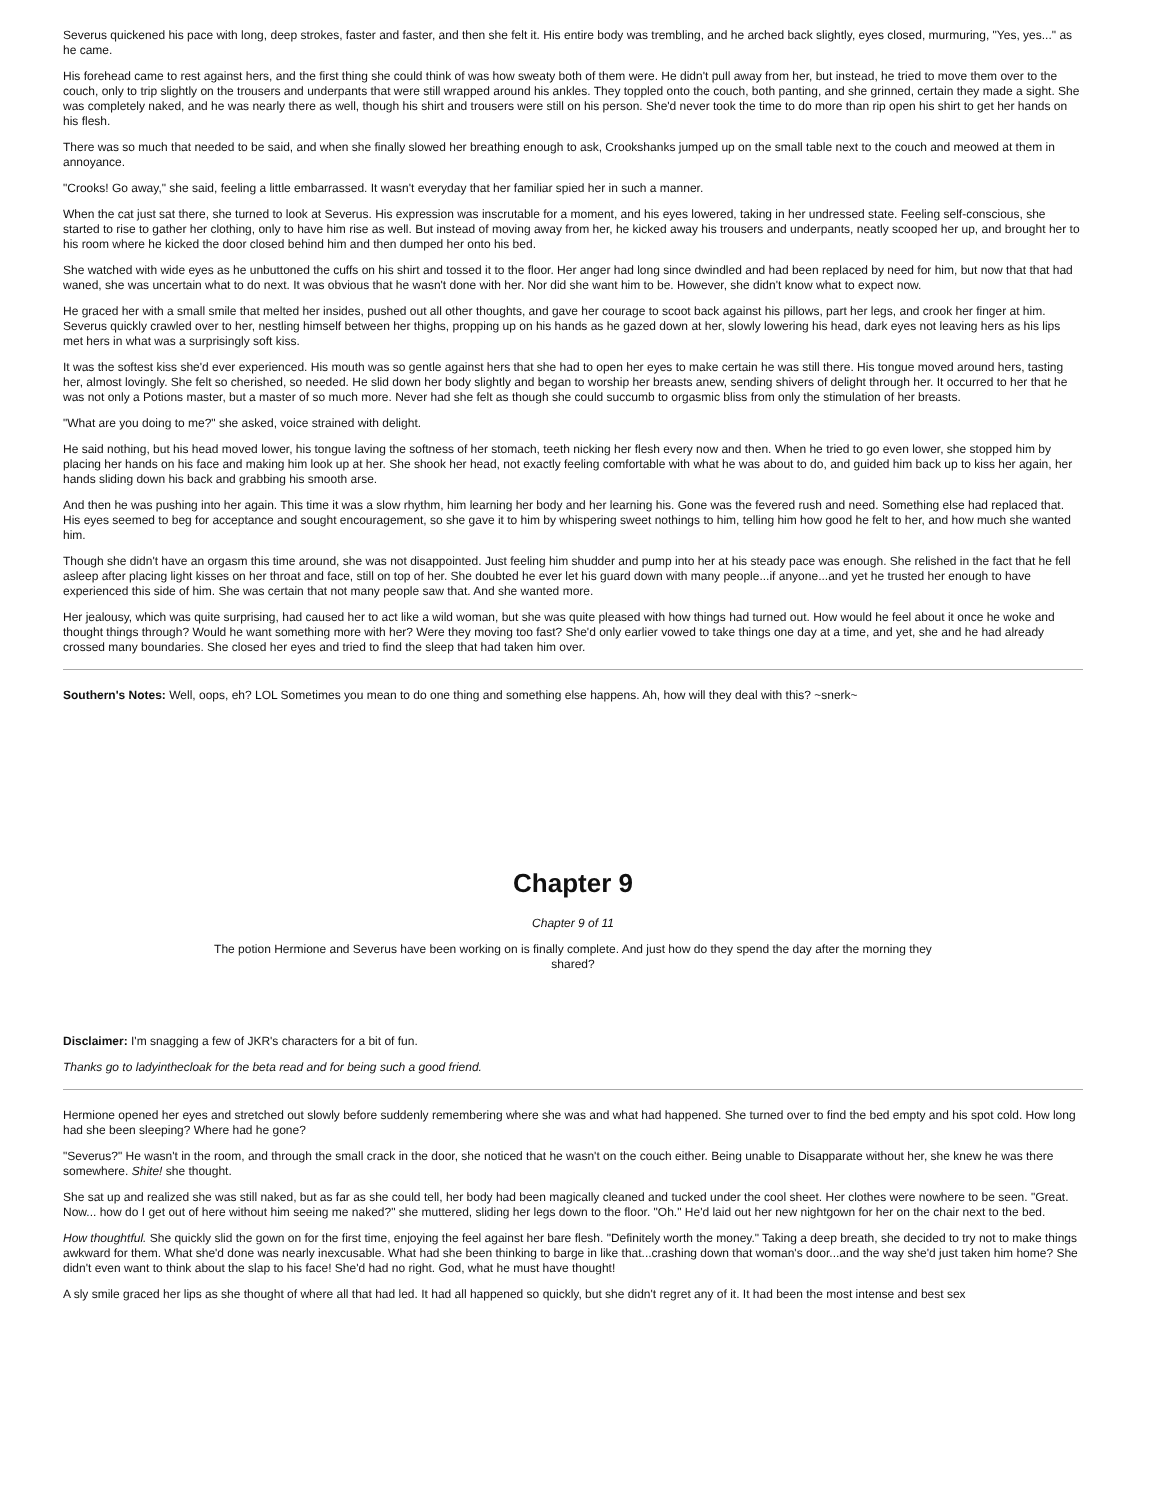Severus quickened his pace with long, deep strokes, faster and faster, and then she felt it. His entire body was trembling, and he arched back slightly, eyes closed, murmuring, "Yes, yes..." as he came.
His forehead came to rest against hers, and the first thing she could think of was how sweaty both of them were. He didn't pull away from her, but instead, he tried to move them over to the couch, only to trip slightly on the trousers and underpants that were still wrapped around his ankles. They toppled onto the couch, both panting, and she grinned, certain they made a sight. She was completely naked, and he was nearly there as well, though his shirt and trousers were still on his person. She'd never took the time to do more than rip open his shirt to get her hands on his flesh.
There was so much that needed to be said, and when she finally slowed her breathing enough to ask, Crookshanks jumped up on the small table next to the couch and meowed at them in annoyance.
"Crooks! Go away," she said, feeling a little embarrassed. It wasn't everyday that her familiar spied her in such a manner.
When the cat just sat there, she turned to look at Severus. His expression was inscrutable for a moment, and his eyes lowered, taking in her undressed state. Feeling self-conscious, she started to rise to gather her clothing, only to have him rise as well. But instead of moving away from her, he kicked away his trousers and underpants, neatly scooped her up, and brought her to his room where he kicked the door closed behind him and then dumped her onto his bed.
She watched with wide eyes as he unbuttoned the cuffs on his shirt and tossed it to the floor. Her anger had long since dwindled and had been replaced by need for him, but now that that had waned, she was uncertain what to do next. It was obvious that he wasn't done with her. Nor did she want him to be. However, she didn't know what to expect now.
He graced her with a small smile that melted her insides, pushed out all other thoughts, and gave her courage to scoot back against his pillows, part her legs, and crook her finger at him. Severus quickly crawled over to her, nestling himself between her thighs, propping up on his hands as he gazed down at her, slowly lowering his head, dark eyes not leaving hers as his lips met hers in what was a surprisingly soft kiss.
It was the softest kiss she'd ever experienced. His mouth was so gentle against hers that she had to open her eyes to make certain he was still there. His tongue moved around hers, tasting her, almost lovingly. She felt so cherished, so needed. He slid down her body slightly and began to worship her breasts anew, sending shivers of delight through her. It occurred to her that he was not only a Potions master, but a master of so much more. Never had she felt as though she could succumb to orgasmic bliss from only the stimulation of her breasts.
"What are you doing to me?" she asked, voice strained with delight.
He said nothing, but his head moved lower, his tongue laving the softness of her stomach, teeth nicking her flesh every now and then. When he tried to go even lower, she stopped him by placing her hands on his face and making him look up at her. She shook her head, not exactly feeling comfortable with what he was about to do, and guided him back up to kiss her again, her hands sliding down his back and grabbing his smooth arse.
And then he was pushing into her again. This time it was a slow rhythm, him learning her body and her learning his. Gone was the fevered rush and need. Something else had replaced that. His eyes seemed to beg for acceptance and sought encouragement, so she gave it to him by whispering sweet nothings to him, telling him how good he felt to her, and how much she wanted him.
Though she didn't have an orgasm this time around, she was not disappointed. Just feeling him shudder and pump into her at his steady pace was enough. She relished in the fact that he fell asleep after placing light kisses on her throat and face, still on top of her. She doubted he ever let his guard down with many people...if anyone...and yet he trusted her enough to have experienced this side of him. She was certain that not many people saw that. And she wanted more.
Her jealousy, which was quite surprising, had caused her to act like a wild woman, but she was quite pleased with how things had turned out. How would he feel about it once he woke and thought things through? Would he want something more with her? Were they moving too fast? She'd only earlier vowed to take things one day at a time, and yet, she and he had already crossed many boundaries. She closed her eyes and tried to find the sleep that had taken him over.
Southern's Notes: Well, oops, eh? LOL Sometimes you mean to do one thing and something else happens. Ah, how will they deal with this? ~snerk~
Chapter 9
Chapter 9 of 11
The potion Hermione and Severus have been working on is finally complete. And just how do they spend the day after the morning they shared?
Disclaimer: I'm snagging a few of JKR's characters for a bit of fun.
Thanks go to ladyinthecloak for the beta read and for being such a good friend.
Hermione opened her eyes and stretched out slowly before suddenly remembering where she was and what had happened. She turned over to find the bed empty and his spot cold. How long had she been sleeping? Where had he gone?
"Severus?" He wasn't in the room, and through the small crack in the door, she noticed that he wasn't on the couch either. Being unable to Disapparate without her, she knew he was there somewhere. Shite! she thought.
She sat up and realized she was still naked, but as far as she could tell, her body had been magically cleaned and tucked under the cool sheet. Her clothes were nowhere to be seen. "Great. Now... how do I get out of here without him seeing me naked?" she muttered, sliding her legs down to the floor. "Oh." He'd laid out her new nightgown for her on the chair next to the bed.
How thoughtful. She quickly slid the gown on for the first time, enjoying the feel against her bare flesh. "Definitely worth the money." Taking a deep breath, she decided to try not to make things awkward for them. What she'd done was nearly inexcusable. What had she been thinking to barge in like that...crashing down that woman's door...and the way she'd just taken him home? She didn't even want to think about the slap to his face! She'd had no right. God, what he must have thought!
A sly smile graced her lips as she thought of where all that had led. It had all happened so quickly, but she didn't regret any of it. It had been the most intense and best sex